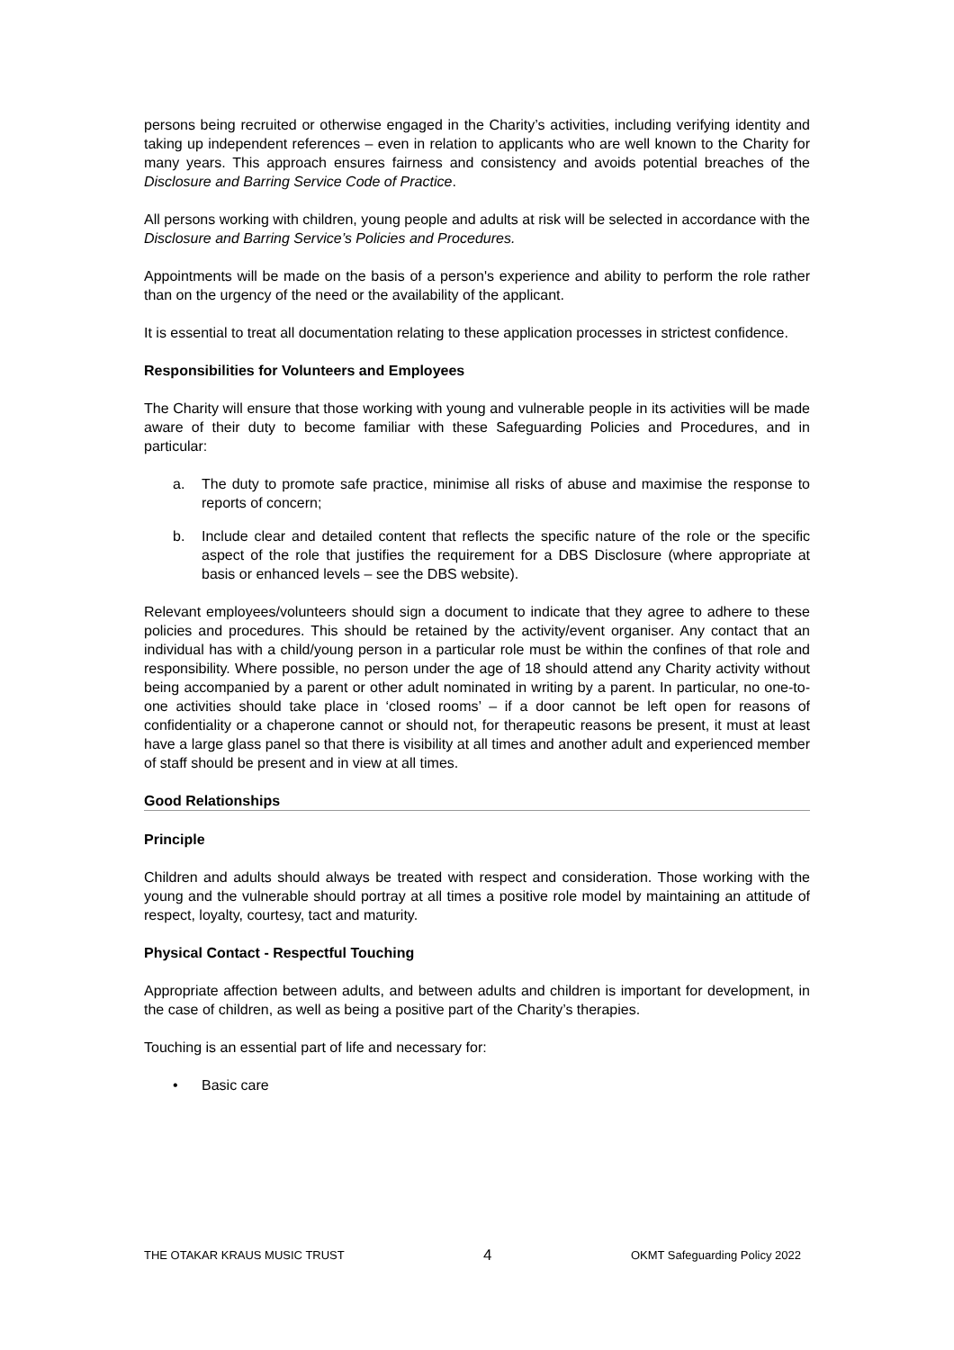persons being recruited or otherwise engaged in the Charity’s activities, including verifying identity and taking up independent references – even in relation to applicants who are well known to the Charity for many years. This approach ensures fairness and consistency and avoids potential breaches of the Disclosure and Barring Service Code of Practice.
All persons working with children, young people and adults at risk will be selected in accordance with the Disclosure and Barring Service’s Policies and Procedures.
Appointments will be made on the basis of a person's experience and ability to perform the role rather than on the urgency of the need or the availability of the applicant.
It is essential to treat all documentation relating to these application processes in strictest confidence.
Responsibilities for Volunteers and Employees
The Charity will ensure that those working with young and vulnerable people in its activities will be made aware of their duty to become familiar with these Safeguarding Policies and Procedures, and in particular:
a. The duty to promote safe practice, minimise all risks of abuse and maximise the response to reports of concern;
b. Include clear and detailed content that reflects the specific nature of the role or the specific aspect of the role that justifies the requirement for a DBS Disclosure (where appropriate at basis or enhanced levels – see the DBS website).
Relevant employees/volunteers should sign a document to indicate that they agree to adhere to these policies and procedures. This should be retained by the activity/event organiser. Any contact that an individual has with a child/young person in a particular role must be within the confines of that role and responsibility. Where possible, no person under the age of 18 should attend any Charity activity without being accompanied by a parent or other adult nominated in writing by a parent. In particular, no one-to-one activities should take place in ‘closed rooms’ – if a door cannot be left open for reasons of confidentiality or a chaperone cannot or should not, for therapeutic reasons be present, it must at least have a large glass panel so that there is visibility at all times and another adult and experienced member of staff should be present and in view at all times.
Good Relationships
Principle
Children and adults should always be treated with respect and consideration. Those working with the young and the vulnerable should portray at all times a positive role model by maintaining an attitude of respect, loyalty, courtesy, tact and maturity.
Physical Contact - Respectful Touching
Appropriate affection between adults, and between adults and children is important for development, in the case of children, as well as being a positive part of the Charity’s therapies.
Touching is an essential part of life and necessary for:
• Basic care
THE OTAKAR KRAUS MUSIC TRUST 4 OKMT Safeguarding Policy 2022